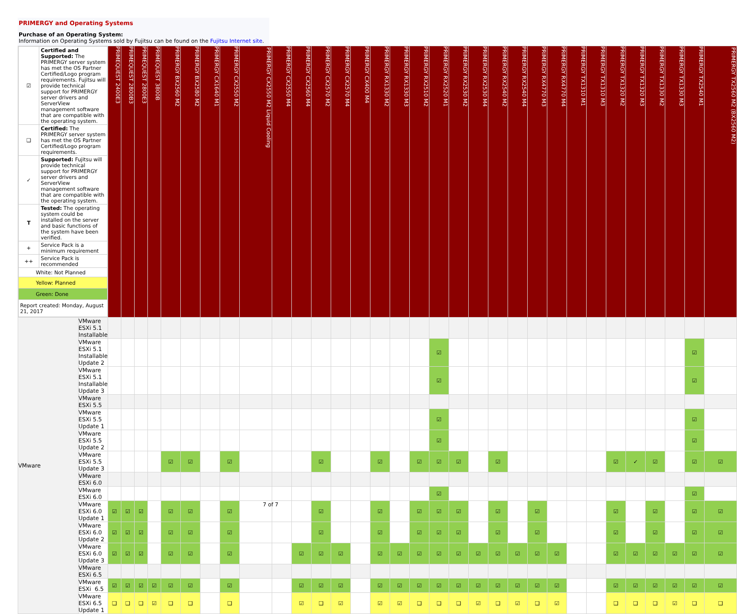PRIMERGY and Operating Systems
Purchase of an Operating System:
Information on Operating Systems sold by Fujitsu can be found on the Fujitsu Internet site.
| / ☑ / Certified and Supported: The PRIMERGY server system has met the OS Partner Certified/Logo program requirements. Fujitsu will provide technical support for PRIMERGY server drivers and ServerView management software that are compatible with the operating system. / / ❑ / Certified: The PRIMERGY server system has met the OS Partner Certified/Logo program requirements. / / ✓ / Supported: Fujitsu will provide technical support for PRIMERGY server drivers and ServerView management software that are compatible with the operating system. / / T / Tested: The operating system could be installed on the server and basic functions of the system have been verified. / / + / Service Pack is a minimum requirement / / ++ / Service Pack is recommended / / White: Not Planned / / / Yellow: Planned / / / Green: Done / / / Report created: Monday, August 21, 2017 / / | | PRIMEQUEST 2400E3 | PRIMEQUEST 2800B3 | PRIMEQUEST 2800E3 | PRIMEQUEST 3800B | PRIMERGY BX2560 M2 | PRIMERGY BX2580 M2 | PRIMERGY CX1640 M1 | PRIMERGY CX2550 M2 | PRIMERGY CX2550 M2 Liquid Cooling | PRIMERGY CX2550 M4 | PRIMERGY CX2560 M4 | PRIMERGY CX2570 M2 | PRIMERGY CX2570 M4 | PRIMERGY CX400 M4 | PRIMERGY RX1330 M2 | PRIMERGY RX1330 M3 | PRIMERGY RX2510 M2 | PRIMERGY RX2520 M1 | PRIMERGY RX2530 M2 | PRIMERGY RX2530 M4 | PRIMERGY RX2540 M2 | PRIMERGY RX2540 M4 | PRIMERGY RX4770 M3 | PRIMERGY RX4770 M4 | PRIMERGY TX1310 M1 | PRIMERGY TX1310 M3 | PRIMERGY TX1320 M2 | PRIMERGY TX1320 M3 | PRIMERGY TX1330 M2 | PRIMERGY TX1330 M3 | PRIMERGY TX2540 M1 | PRIMERGY TX2560 M2 (BX2560 M2) |
| VMware | VMware ESXi 5.1 Installable | | | | | | | | | | | | | | | | | | | | | | | | | | | | | | | | |
| | VMware ESXi 5.1 Installable Update 2 | | | | | | | | | | | | | | | | | | ☑ | | | | | | | | | | | | | ☑ | |
| | VMware ESXi 5.1 Installable Update 3 | | | | | | | | | | | | | | | | | | ☑ | | | | | | | | | | | | | ☑ | |
| | VMware ESXi 5.5 | | | | | | | | | | | | | | | | | | | | | | | | | | | | | | | | |
| | VMware ESXi 5.5 Update 1 | | | | | | | | | | | | | | | | | | ☑ | | | | | | | | | | | | | ☑ | |
| | VMware ESXi 5.5 Update 2 | | | | | | | | | | | | | | | | | | ☑ | | | | | | | | | | | | | ☑ | |
| | VMware ESXi 5.5 Update 3 | | | | | ☑ | ☑ | | ☑ | | | | ☑ | | | ☑ | | ☑ | ☑ | ☑ | | ☑ | | | | | | ☑ | ✓ | ☑ | | ☑ | ☑ |
| | VMware ESXi 6.0 | | | | | | | | | | | | | | | | | | | | | | | | | | | | | | | | |
| | VMware ESXi 6.0 | | | | | | | | | | | | | | | | | | ☑ | | | | | | | | | | | | | ☑ | |
| | VMware ESXi 6.0 Update 1 | ☑ | ☑ | ☑ | | ☑ | ☑ | | ☑ | | | | ☑ | | | ☑ | | ☑ | ☑ | ☑ | | ☑ | | ☑ | | | | ☑ | | ☑ | | ☑ | ☑ |
| | VMware ESXi 6.0 Update 2 | ☑ | ☑ | ☑ | | ☑ | ☑ | | ☑ | | | | ☑ | | | ☑ | | ☑ | ☑ | ☑ | | ☑ | | ☑ | | | | ☑ | | ☑ | | ☑ | ☑ |
| | VMware ESXi 6.0 Update 3 | ☑ | ☑ | ☑ | | ☑ | ☑ | | ☑ | | | ☑ | ☑ | ☑ | | ☑ | ☑ | ☑ | ☑ | ☑ | ☑ | ☑ | ☑ | ☑ | ☑ | | | ☑ | ☑ | ☑ | ☑ | ☑ | ☑ |
| | VMware ESXi 6.5 | | | | | | | | | | | | | | | | | | | | | | | | | | | | | | | | |
| | VMware ESXi 6.5 | ☑ | ☑ | ☑ | ☑ | ☑ | ☑ | | ☑ | | | ☑ | ☑ | ☑ | | ☑ | ☑ | ☑ | ☑ | ☑ | ☑ | ☑ | ☑ | ☑ | ☑ | | | ☑ | ☑ | ☑ | ☑ | ☑ | ☑ |
| | VMware ESXi 6.5 Update 1 | ❑ | ❑ | ❑ | ☑ | ❑ | ❑ | | ❑ | | | ☑ | ❑ | ☑ | | ☑ | ☑ | ❑ | ❑ | ❑ | ☑ | ❑ | ☑ | ❑ | ☑ | | | ❑ | ❑ | ❑ | ☑ | ❑ | ❑ |
7 of 7